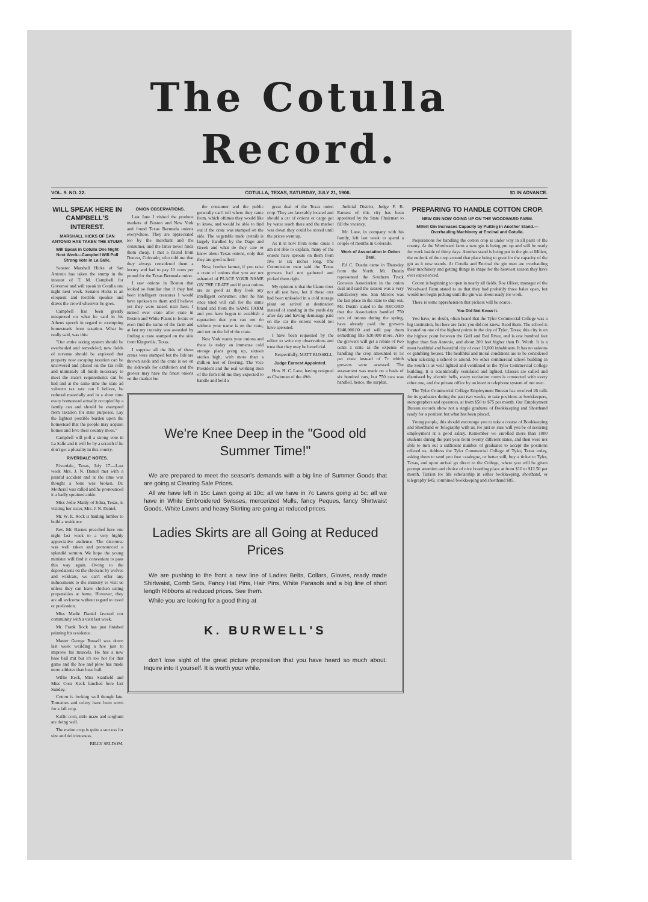The Cotulla Record.
VOL. 9. NO. 22. COTULLA, TEXAS, SATURDAY, JULY 21, 1906. $1 IN ADVANCE.
WILL SPEAK HERE IN CAMPBELL'S INTEREST.
MARSHALL HICKS OF SAN ANTONIO HAS TAKEN THE STUMP.
Will Speak in Cotulla One Night Next Week—Campbell Will Poll Strong Vote in La Salle.
Senator Marshall Hicks of San Antonio has taken the stump in the interest of T. M. Campbell for Governor and will speak in Cotulla one night next week. Senator Hicks is an eloquent and forcible speaker and draws the crowd wherever he goes.
Campbell has been greatly misquoted on what he said in his Athens speech in regard to exempting homesteads from taxation. What he really said, was this:
"Our entire taxing system should be overhauled and remodeled; new fields of revenue should be explored that property now escaping taxation can be uncovered and placed on the tax rolls and ultimately all funds necessary to meet the state's requirements can be had and at the same time the state ad valorem tax rate can I believe, be reduced materially and in a short time every homestead actually occupied by a family can and should be exempted from taxation for state purposes. Lay the lightest possible burden upon the homestead that the people may acquire homes and love their country more."
Campbell will poll a strong vote in La Salle and it will be by a scratch if he don't get a plurality in this county.
RIVERDALE NOTES.
Riverdale, Texas, July 17.—Last week Mrs. J. N. Daniel met with a painful accident and at the time was thought a bone was broken. Dr. Motheral was called and he pronounced it a badly sprained ankle.
Miss Jodie Manly of Edna, Texas, is visiting her sister, Mrs. J. N. Daniel.
Mr. W. E. Rock is hauling lumber to build a residence.
Rev. Mr. Barnes preached here one night last week to a very highly appreciative audience. The discourse was well taken and pronounced a splendid sermon. We hope the young minister will find it convenient to pass this way again. Owing to the depredations on the chickens by wolves and wildcats, we can't offer any inducements to the ministry to visit us unless they can leave chicken eating propensities at home. However, they are all welcome without regard to creed or profession.
Miss Madie Daniel favored our community with a visit last week.
Mr. Frank Rock has just finished painting his residence.
Master George Russell was down last week weilding a hoe just to improve his muscels. He has a new base ball mit but it's too hot for that game and the hoe and plow has made more athletes than base ball.
Willie Keck, Miss Stanfield and Miss Cora Keck lunched here last Sunday.
Cotton is looking well though late. Tomatoes and celery have been sown for a fall crop.
Kaffir corn, milo maze and sorghum are doing well.
The melon crop is quite a success for size and deliciousness.
BILLY SELDOM.
ONION OBSERVATIONS.
Last June I visited the produce markets of Boston and New York and found Texas Bermuda onions everywhere. They are appreciated too by the merchant and the consumer, and the latter never finds them cheap. I met a friend from Denver, Colorado, who told me that they always considered them a luxury and had to pay 10 cents per pound for the Texas Bermuda onion.
I saw onions in Boston that looked so familiar that if they had been intelligent creatures I would have spokeen to them and I believe yet they were raised near here. I turned over crate after crate in Boston and White Plains to locate or even find the name of the farm and at last my curosity was awarded by finding a crate stamped on the side from Kingsville, Texas.
I suppose all the lids of these crates were stamped but the lids are thrown aside and the crate is set on the sidewalk for exhibition and the grower may have the finest onions on the market but
the consumer and the public generally can't tell where they came from, which oftimes they would like to know, and would be able to find out if the crate was stamped on the side. The vegetable trade (retail) is largely handled by the Dago and Greek and what do they care or know about Texas onions, only that they are good sellers!
Now, brother farmer, if you raise a crate of onions that you are not ashamed of PLACE YOUR NAME ON THE CRATE and if your onions are as good as they look any intelligent consumer, after he has once tried will call for the same brand and from the SAME FARM and you have begun to establish a reputation that you can not do without your name is on the crate, and not on the lid of the crate.
New York wants your onions and there is today an immense cold storage plant going up, sixteen stories high, with more than a million feet of flooring. The Vice President and the real working men of the firm told me they expected to handle and hold a
great deal of the Texas onion crop. They are favorably located and should a car of onions or cargo get by water reach there and the market was down they could be stored until the prices went up.
As it is now from some cause I am not able to explain, many of the onions have sprouts on them from five to six inches long. The Commission men said the Texas growers had not gathered and picked them right.
My opinion is that the blame does not all rest here, but if those cars had been unloaded in a cold storage plant on arrival at destination instead of standing in the yards day after day and having demurage paid on the car the onions would not have sprouted.
I have been requested by the editor to write my observations and trust that they may be beneficial.
Respectfully, MATT RUSSELL.
Judge Earnest Appointed.
Hon. H. C. Lane, having resigned as Chairman of the 49th
Judicial District, Judge F. B. Earnest of this city has been appointed by the State Chairman to fill the vacancy.
Mr. Lane, in company with his family, left last week to spend a couple of months in Colorado.
Work of Association in Onion Deal.
Ed C. Dustin came in Thursday from the North. Mr. Dustin represented the Southern Truck Growers Association in the onion deal and said the season was a very satisfactory one. San Marcos was the last place in the state to ship out. Mr. Dustin stated to the RECORD that the Association handled 750 cars of onions during the spring, have already paid the growers $240,000.00 and will pay them something like $20,000 more. Also the growers will get a rebate of two cents a crate as the expense of handling the crop amounted to 5c per crate instead of 7c which growers were assessed. The assessment was made on a basis of six hundred cars, but 750 cars was handled, hence, the surplus.
We're Knee Deep in the "Good old Summer Time!"
We are prepared to meet the season's demands with a big line of Summer Goods that are going at Clearing Sale Prices.
All we have left in 15c Lawn going at 10c; all we have in 7c Lawns going at 5c; all we have in White Embroidered Swisses, mercerized Mulls, fancy Peques, fancy Shirtwaist Goods, White Lawns and heavy Skirting are going at reduced prices.
Ladies Skirts are all Going at Reduced Prices
We are pushing to the front a new line of Ladies Belts, Collars, Gloves, ready made Shirtwaist, Comb Sets, Fancy Hat Pins, Hair Pins, White Parasols and a big line of short length Ribbons at reduced prices. See them.
While you are looking for a good thing at
K. BURWELL'S
don't lose sight of the great picture proposition that you have heard so much about. Inquire into it yourself. It is worth your while.
PREPARING TO HANDLE COTTON CROP.
NEW GIN NOW GOING UP ON THE WOODWARD FARM.
Millett Gin Increases Capacity by Putting in Another Stand.—Overhauling Machinery at Encinal and Cotulla.
Preparations for handling the cotton crop is under way in all parts of the county. At the Woodward farm a new gin is being put up and will be ready for work inside of thirty days. Another stand is being put in the gin at Millett, the outlook of the crop around that place being to great for the capacity of the gin as it now stands. At Cotulla and Encinal the gin men are overhauling their machinery and getting things in shape for the heaviest season they have ever experienced.
Cotton is beginning to open in nearly all fields. Roe Oliver, manager of the Woodward Farm stated to us that they had probably three bales open, but would not begin picking until the gin was about ready for work.
There is some apprehension that pickers will be scarce.
You Did Not Know It.
You have, no doubt, often heard that the Tyler Commercial College was a big institution, but here are facts you did not know. Read them. The school is located on one of the highest points in the city of Tyler, Texas; this city is on the highest point between the Gulf and Red River, and is one hundred feet higher than San Antonio, and about 200 feet higher than Ft. Worth. It is a most healthful and beautiful city of over 10,000 inhabitants. It has no saloons or gambling houses. The healthful and moral conditions are to be considered when selecting a school to attend. No other commercial school building in the South is as well lighted and ventilated as the Tyler Commercial College building. It is scientifically ventilated and lighted. Classes are called and dismissed by electric bells, every recitation room is connected with every other one, and the private office by an interior telephone system of our own.
The Tyler Commercial College Employment Bureau has received 26 calls for its graduates during the past two weeks, to take positions as bookkeepers, stenographers and operators, at from $50 to $75 per month. Our Employment Bureau records show not a single graduate of Bookkeeping and Shorthand ready for a position but what has been placed.
Young people, this should encourage you to take a course of Bookkeeping and Shorthand or Telegraphy with us, for just so sure will you be of securing employment at a good salary. Remember we enrolled more than 1000 students during the past year from twenty different states, and then were not able to turn out a sufficient number of graduates to accept the positions offered us. Address the Tyler Commercial College of Tyler, Texas today, asking them to send you free catalogue, or better still, buy a ticket to Tyler, Texas, and upon arrival go direct to the College, where you will be given prompt attention and choice of nice boarding place at from $10 to $12.50 per month. Tuition for life scholarship in either bookkeeping, shorthand, or telegraphy $45; combined bookkeeping and shorthand $85.